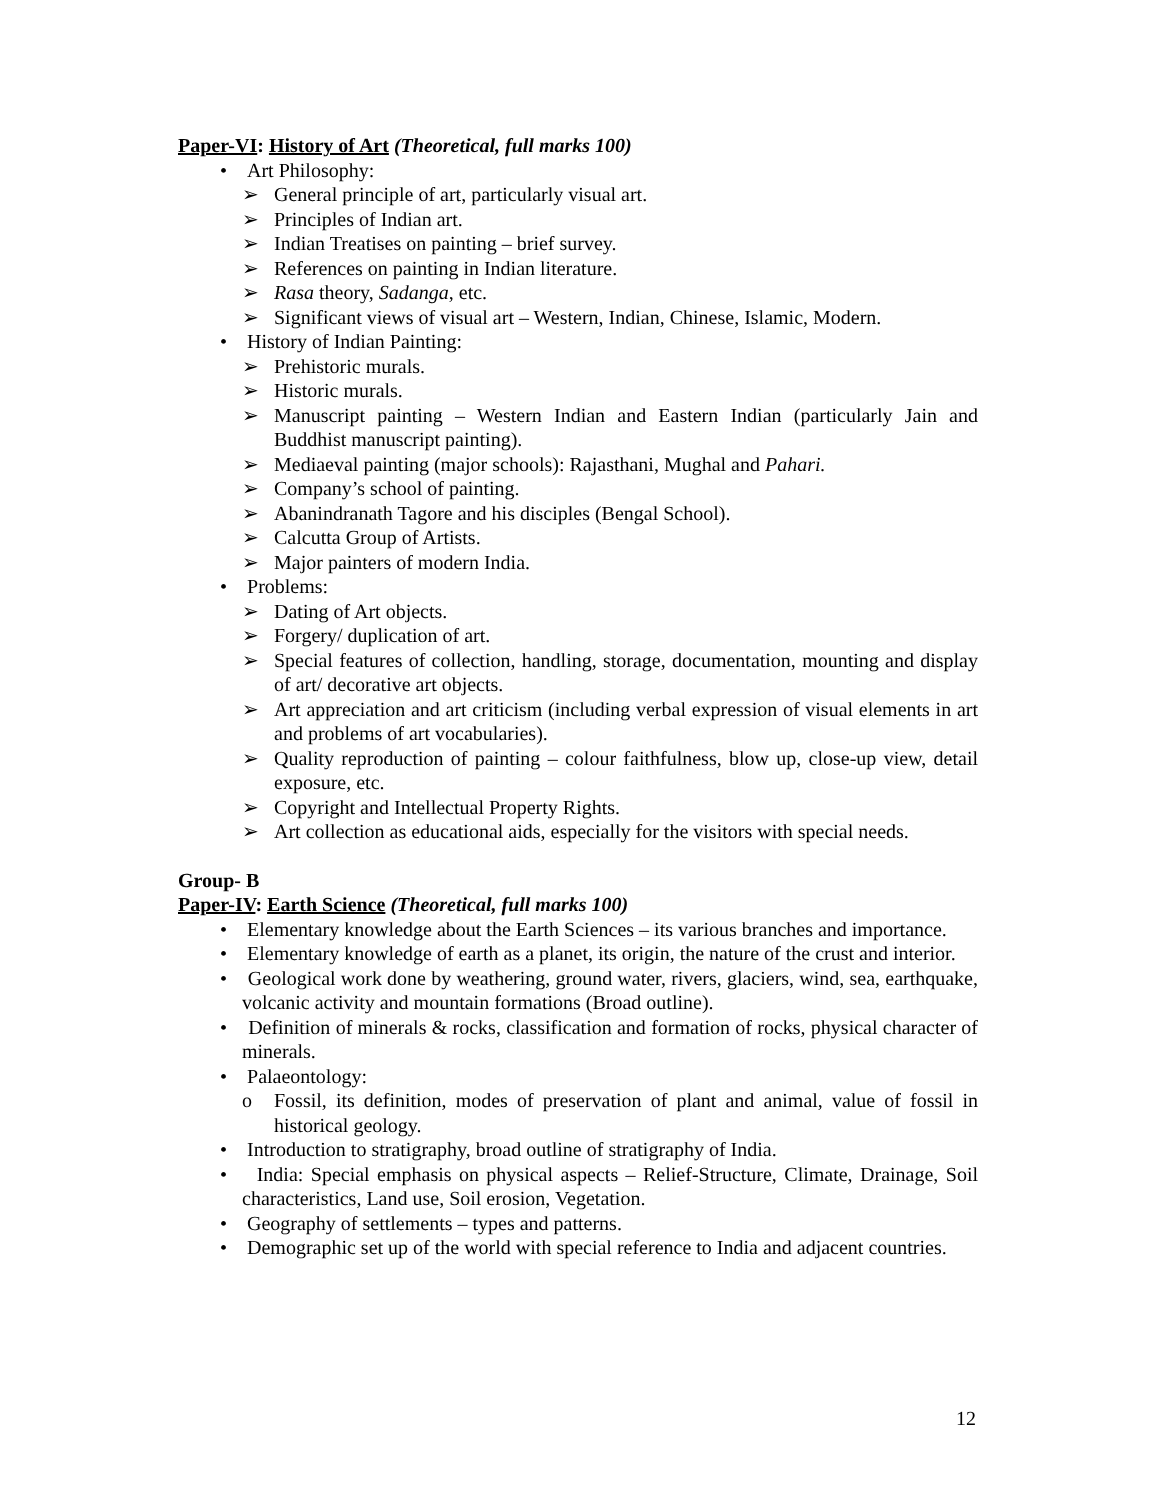Paper-VI: History of Art (Theoretical, full marks 100)
• Art Philosophy:
➢ General principle of art, particularly visual art.
➢ Principles of Indian art.
➢ Indian Treatises on painting – brief survey.
➢ References on painting in Indian literature.
➢ Rasa theory, Sadanga, etc.
➢ Significant views of visual art – Western, Indian, Chinese, Islamic, Modern.
• History of Indian Painting:
➢ Prehistoric murals.
➢ Historic murals.
➢ Manuscript painting – Western Indian and Eastern Indian (particularly Jain and Buddhist manuscript painting).
➢ Mediaeval painting (major schools): Rajasthani, Mughal and Pahari.
➢ Company’s school of painting.
➢ Abanindranath Tagore and his disciples (Bengal School).
➢ Calcutta Group of Artists.
➢ Major painters of modern India.
• Problems:
➢ Dating of Art objects.
➢ Forgery/ duplication of art.
➢ Special features of collection, handling, storage, documentation, mounting and display of art/ decorative art objects.
➢ Art appreciation and art criticism (including verbal expression of visual elements in art and problems of art vocabularies).
➢ Quality reproduction of painting – colour faithfulness, blow up, close-up view, detail exposure, etc.
➢ Copyright and Intellectual Property Rights.
➢ Art collection as educational aids, especially for the visitors with special needs.
Group- B
Paper-IV: Earth Science (Theoretical, full marks 100)
• Elementary knowledge about the Earth Sciences – its various branches and importance.
• Elementary knowledge of earth as a planet, its origin, the nature of the crust and interior.
• Geological work done by weathering, ground water, rivers, glaciers, wind, sea, earthquake, volcanic activity and mountain formations (Broad outline).
• Definition of minerals & rocks, classification and formation of rocks, physical character of minerals.
• Palaeontology:
o Fossil, its definition, modes of preservation of plant and animal, value of fossil in historical geology.
• Introduction to stratigraphy, broad outline of stratigraphy of India.
• India: Special emphasis on physical aspects – Relief-Structure, Climate, Drainage, Soil characteristics, Land use, Soil erosion, Vegetation.
• Geography of settlements – types and patterns.
• Demographic set up of the world with special reference to India and adjacent countries.
12